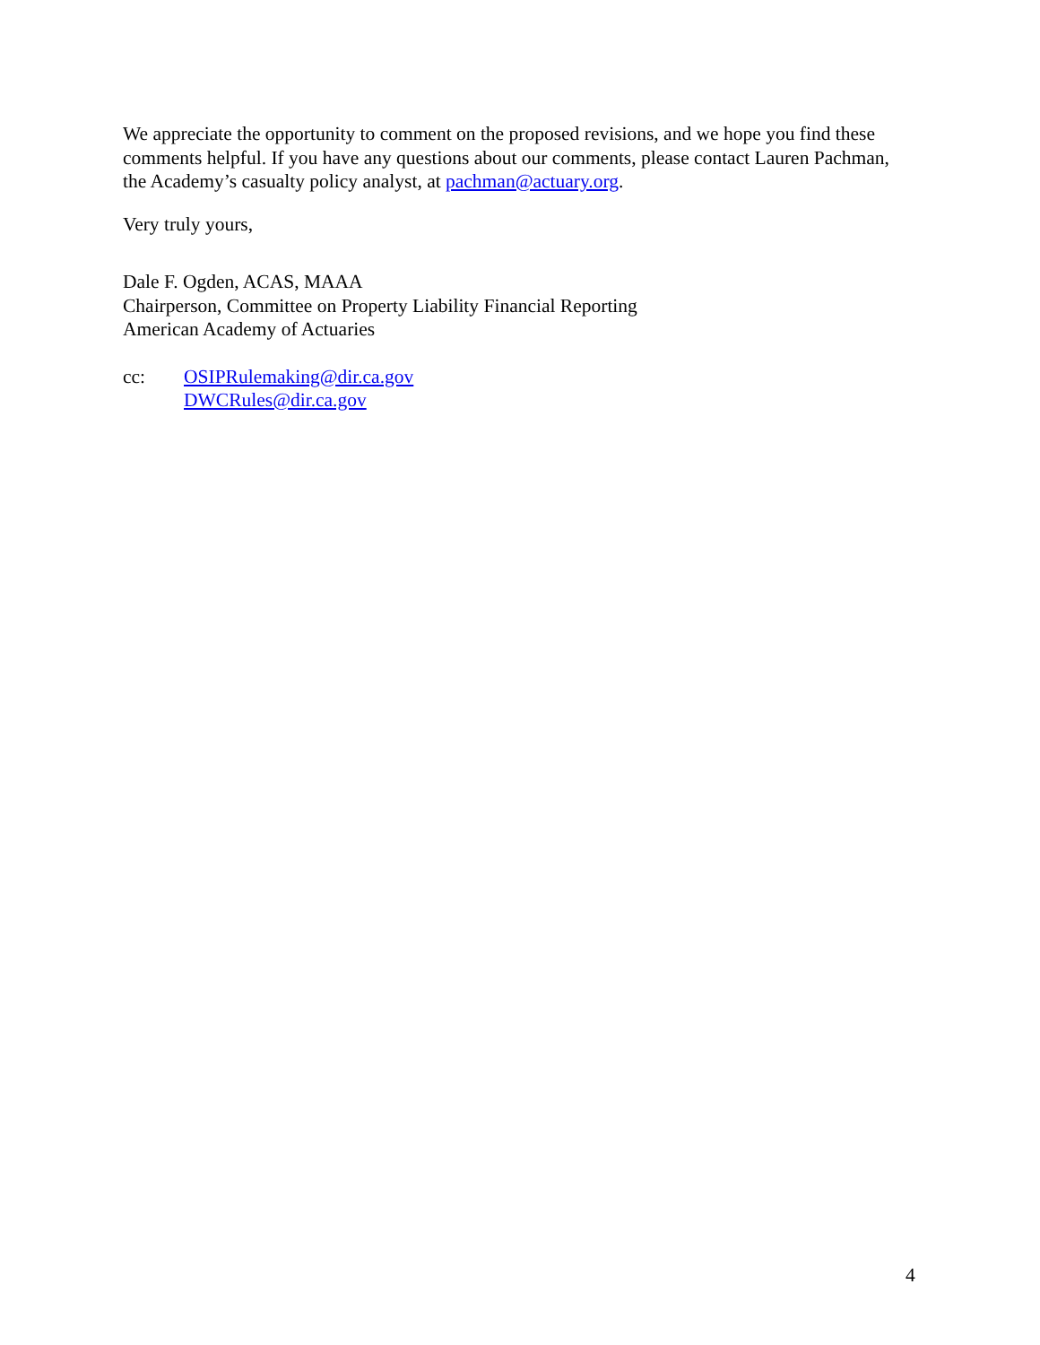We appreciate the opportunity to comment on the proposed revisions, and we hope you find these comments helpful. If you have any questions about our comments, please contact Lauren Pachman, the Academy’s casualty policy analyst, at pachman@actuary.org.
Very truly yours,
Dale F. Ogden, ACAS, MAAA
Chairperson, Committee on Property Liability Financial Reporting
American Academy of Actuaries
cc: OSIPRulemaking@dir.ca.gov
DWCRules@dir.ca.gov
4